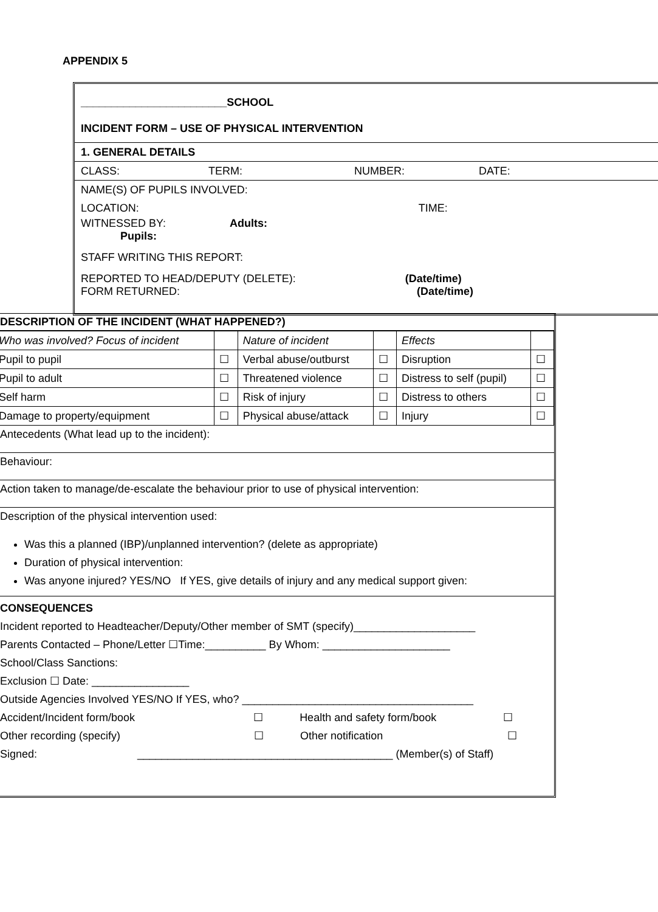APPENDIX 5
________________________SCHOOL
INCIDENT FORM – USE OF PHYSICAL INTERVENTION
1. GENERAL DETAILS
CLASS: TERM: NUMBER: DATE:
NAME(S) OF PUPILS INVOLVED:
LOCATION: TIME:
WITNESSED BY: Adults:
Pupils:
STAFF WRITING THIS REPORT:
REPORTED TO HEAD/DEPUTY (DELETE): (Date/time)
FORM RETURNED: (Date/time)
DESCRIPTION OF THE INCIDENT (WHAT HAPPENED?)
| Who was involved? Focus of incident | | Nature of incident | | Effects | |
| Pupil to pupil | ☐ | Verbal abuse/outburst | ☐ | Disruption | ☐ |
| Pupil to adult | ☐ | Threatened violence | ☐ | Distress to self (pupil) | ☐ |
| Self harm | ☐ | Risk of injury | ☐ | Distress to others | ☐ |
| Damage to property/equipment | ☐ | Physical abuse/attack | ☐ | Injury | ☐ |
Antecedents (What lead up to the incident):
Behaviour:
Action taken to manage/de-escalate the behaviour prior to use of physical intervention:
Description of the physical intervention used:
Was this a planned (IBP)/unplanned intervention? (delete as appropriate)
Duration of physical intervention:
Was anyone injured? YES/NO If YES, give details of injury and any medical support given:
CONSEQUENCES
Incident reported to Headteacher/Deputy/Other member of SMT (specify)____________________
Parents Contacted – Phone/Letter ☐Time:__________ By Whom: _____________________
School/Class Sanctions:
Exclusion ☐ Date: ________________
Outside Agencies Involved YES/NO If YES, who? ______________________________________
Accident/Incident form/book ☐ Health and safety form/book ☐
Other recording (specify) ☐ Other notification ☐
Signed: __________________________________________ (Member(s) of Staff)